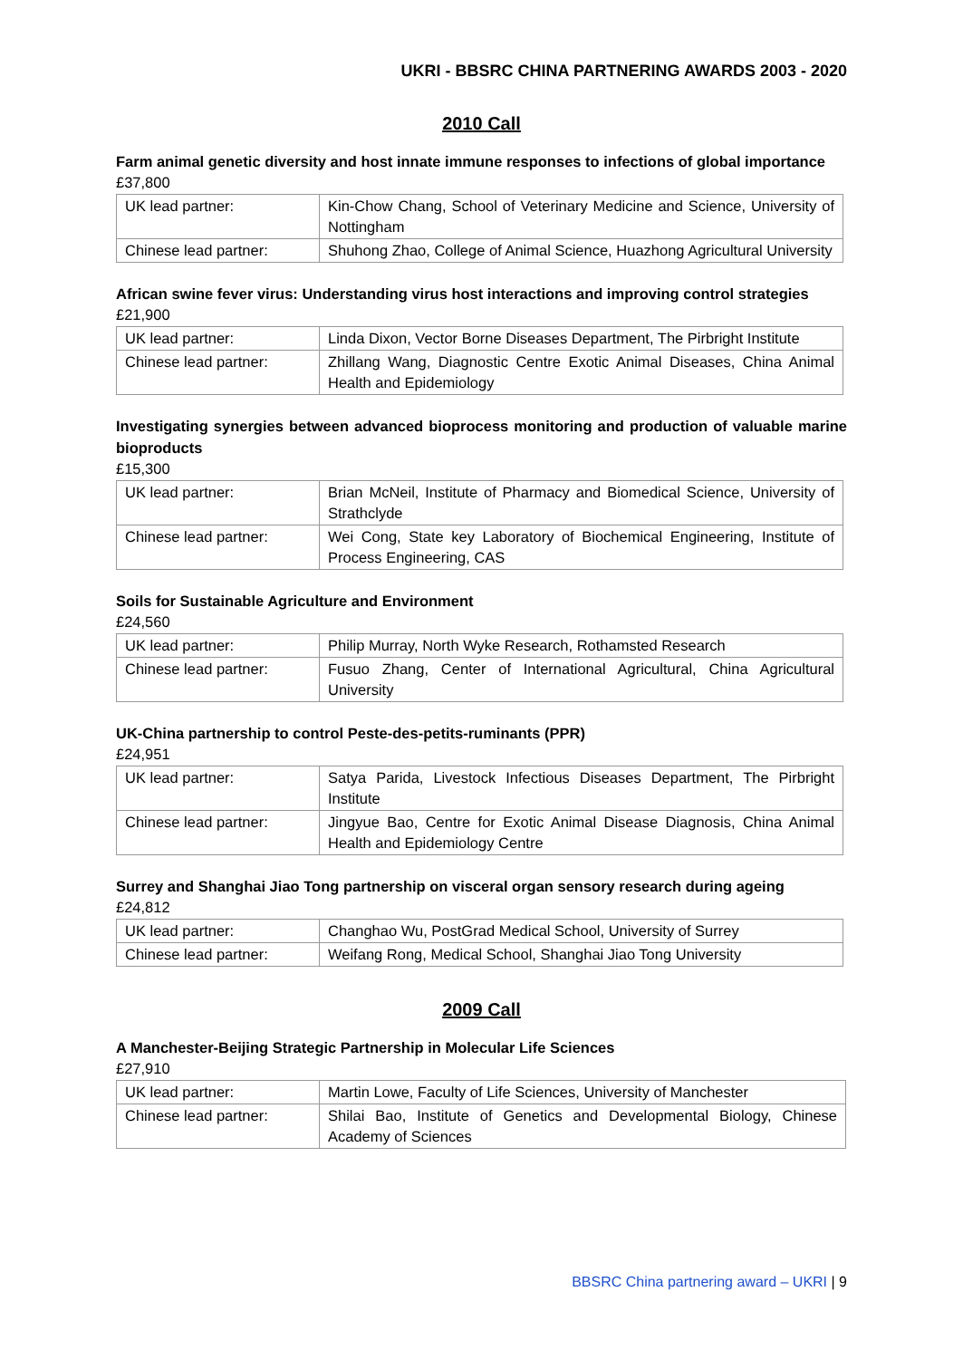UKRI - BBSRC CHINA PARTNERING AWARDS 2003 - 2020
2010 Call
Farm animal genetic diversity and host innate immune responses to infections of global importance
£37,800
| UK lead partner: | Kin-Chow Chang, School of Veterinary Medicine and Science, University of Nottingham |
| Chinese lead partner: | Shuhong Zhao, College of Animal Science, Huazhong Agricultural University |
African swine fever virus: Understanding virus host interactions and improving control strategies
£21,900
| UK lead partner: | Linda Dixon, Vector Borne Diseases Department, The Pirbright Institute |
| Chinese lead partner: | Zhillang Wang, Diagnostic Centre Exotic Animal Diseases, China Animal Health and Epidemiology |
Investigating synergies between advanced bioprocess monitoring and production of valuable marine bioproducts
£15,300
| UK lead partner: | Brian McNeil, Institute of Pharmacy and Biomedical Science, University of Strathclyde |
| Chinese lead partner: | Wei Cong, State key Laboratory of Biochemical Engineering, Institute of Process Engineering, CAS |
Soils for Sustainable Agriculture and Environment
£24,560
| UK lead partner: | Philip Murray, North Wyke Research, Rothamsted Research |
| Chinese lead partner: | Fusuo Zhang, Center of International Agricultural, China Agricultural University |
UK-China partnership to control Peste-des-petits-ruminants (PPR)
£24,951
| UK lead partner: | Satya Parida, Livestock Infectious Diseases Department, The Pirbright Institute |
| Chinese lead partner: | Jingyue Bao, Centre for Exotic Animal Disease Diagnosis, China Animal Health and Epidemiology Centre |
Surrey and Shanghai Jiao Tong partnership on visceral organ sensory research during ageing
£24,812
| UK lead partner: | Changhao Wu, PostGrad Medical School, University of Surrey |
| Chinese lead partner: | Weifang Rong, Medical School, Shanghai Jiao Tong University |
2009 Call
A Manchester-Beijing Strategic Partnership in Molecular Life Sciences
£27,910
| UK lead partner: | Martin Lowe, Faculty of Life Sciences, University of Manchester |
| Chinese lead partner: | Shilai Bao, Institute of Genetics and Developmental Biology, Chinese Academy of Sciences |
BBSRC China partnering award – UKRI | 9